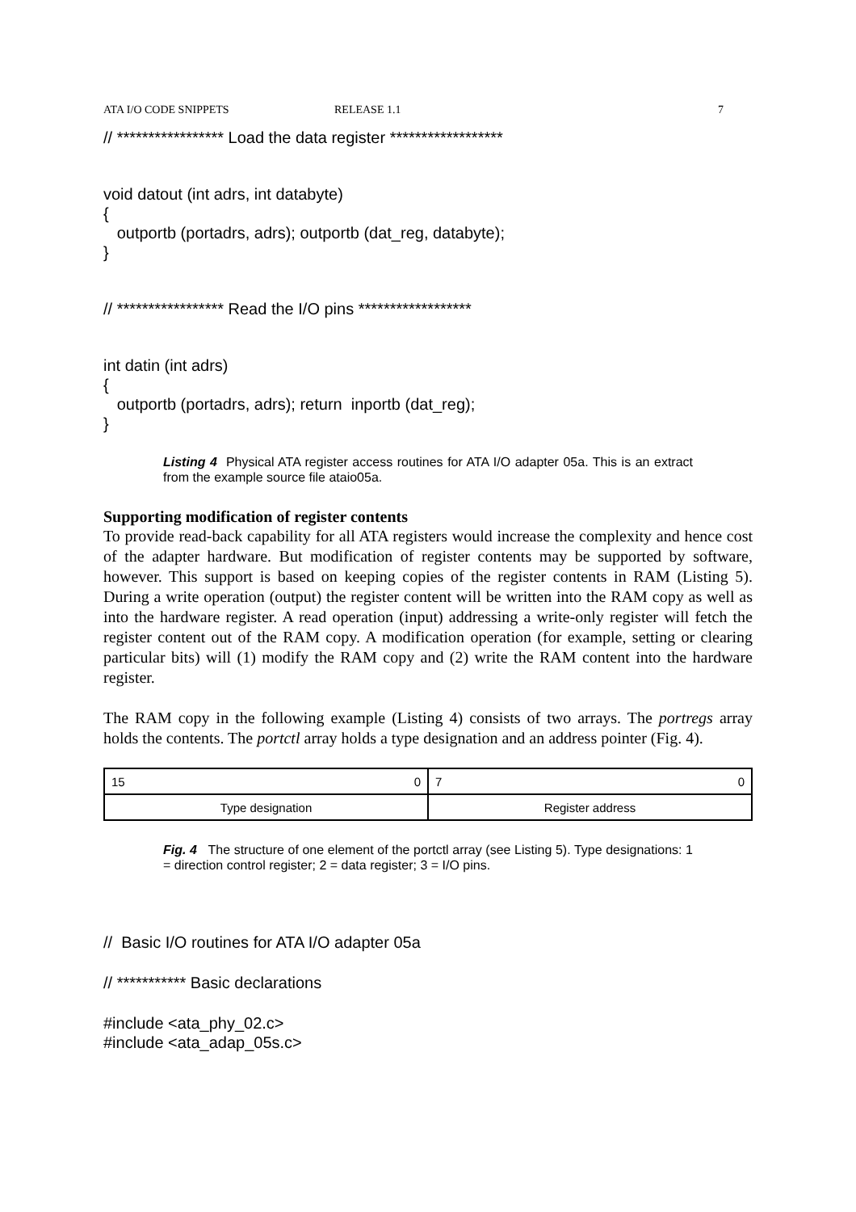ATA I/O CODE SNIPPETS RELEASE 1.1 7
// ***************** Load the data register ******************
void datout (int adrs, int databyte)
{
outportb (portadrs, adrs); outportb (dat_reg, databyte);
}
// ***************** Read the I/O pins ******************
int datin (int adrs)
{
outportb (portadrs, adrs); return inportb (dat_reg);
}
Listing 4 Physical ATA register access routines for ATA I/O adapter 05a. This is an extract from the example source file ataio05a.
Supporting modification of register contents
To provide read-back capability for all ATA registers would increase the complexity and hence cost of the adapter hardware. But modification of register contents may be supported by software, however. This support is based on keeping copies of the register contents in RAM (Listing 5). During a write operation (output) the register content will be written into the RAM copy as well as into the hardware register. A read operation (input) addressing a write-only register will fetch the register content out of the RAM copy. A modification operation (for example, setting or clearing particular bits) will (1) modify the RAM copy and (2) write the RAM content into the hardware register.
The RAM copy in the following example (Listing 4) consists of two arrays. The portregs array holds the contents. The portctl array holds a type designation and an address pointer (Fig. 4).
| 15 0 | 7 0 |
| Type designation | Register address |
Fig. 4 The structure of one element of the portctl array (see Listing 5). Type designations: 1 = direction control register; 2 = data register; 3 = I/O pins.
// Basic I/O routines for ATA I/O adapter 05a
// *********** Basic declarations
#include <ata_phy_02.c>
#include <ata_adap_05s.c>